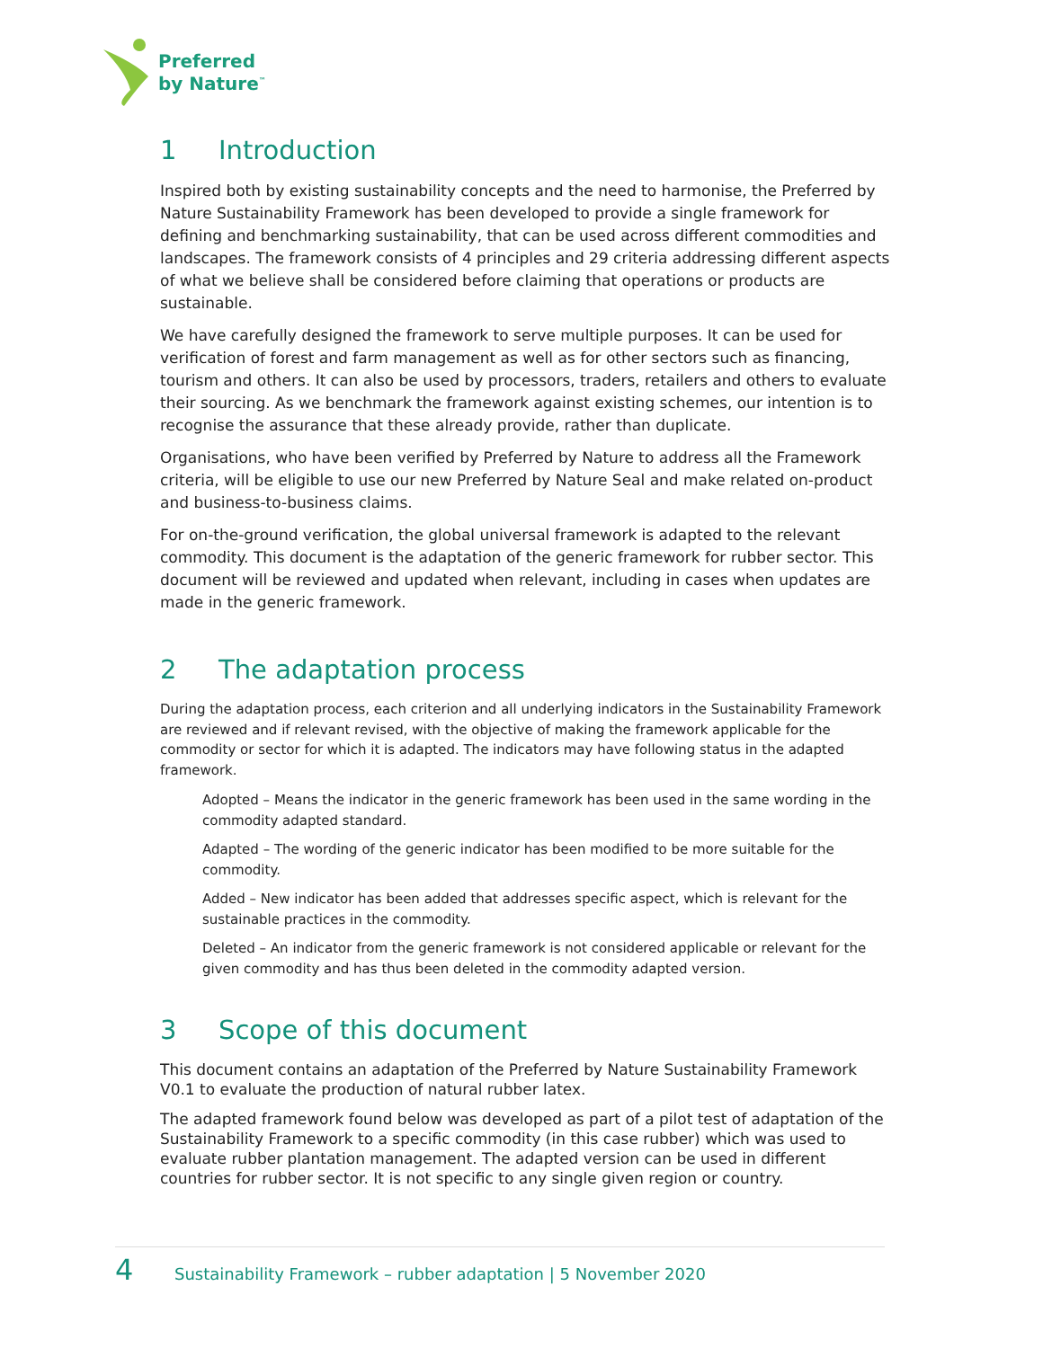Preferred
by Nature<sup>™</sup>
1 Introduction
Inspired both by existing sustainability concepts and the need to harmonise, the Preferred by Nature Sustainability Framework has been developed to provide a single framework for defining and benchmarking sustainability, that can be used across different commodities and landscapes. The framework consists of 4 principles and 29 criteria addressing different aspects of what we believe shall be considered before claiming that operations or products are sustainable.
We have carefully designed the framework to serve multiple purposes. It can be used for verification of forest and farm management as well as for other sectors such as financing, tourism and others. It can also be used by processors, traders, retailers and others to evaluate their sourcing. As we benchmark the framework against existing schemes, our intention is to recognise the assurance that these already provide, rather than duplicate.
Organisations, who have been verified by Preferred by Nature to address all the Framework criteria, will be eligible to use our new Preferred by Nature Seal and make related on-product and business-to-business claims.
For on-the-ground verification, the global universal framework is adapted to the relevant commodity. This document is the adaptation of the generic framework for rubber sector. This document will be reviewed and updated when relevant, including in cases when updates are made in the generic framework.
2 The adaptation process
During the adaptation process, each criterion and all underlying indicators in the Sustainability Framework are reviewed and if relevant revised, with the objective of making the framework applicable for the commodity or sector for which it is adapted. The indicators may have following status in the adapted framework.
Adopted – Means the indicator in the generic framework has been used in the same wording in the commodity adapted standard.
Adapted – The wording of the generic indicator has been modified to be more suitable for the commodity.
Added – New indicator has been added that addresses specific aspect, which is relevant for the sustainable practices in the commodity.
Deleted – An indicator from the generic framework is not considered applicable or relevant for the given commodity and has thus been deleted in the commodity adapted version.
3 Scope of this document
This document contains an adaptation of the Preferred by Nature Sustainability Framework V0.1 to evaluate the production of natural rubber latex.
The adapted framework found below was developed as part of a pilot test of adaptation of the Sustainability Framework to a specific commodity (in this case rubber) which was used to evaluate rubber plantation management. The adapted version can be used in different countries for rubber sector. It is not specific to any single given region or country.
4 Sustainability Framework – rubber adaptation | 5 November 2020